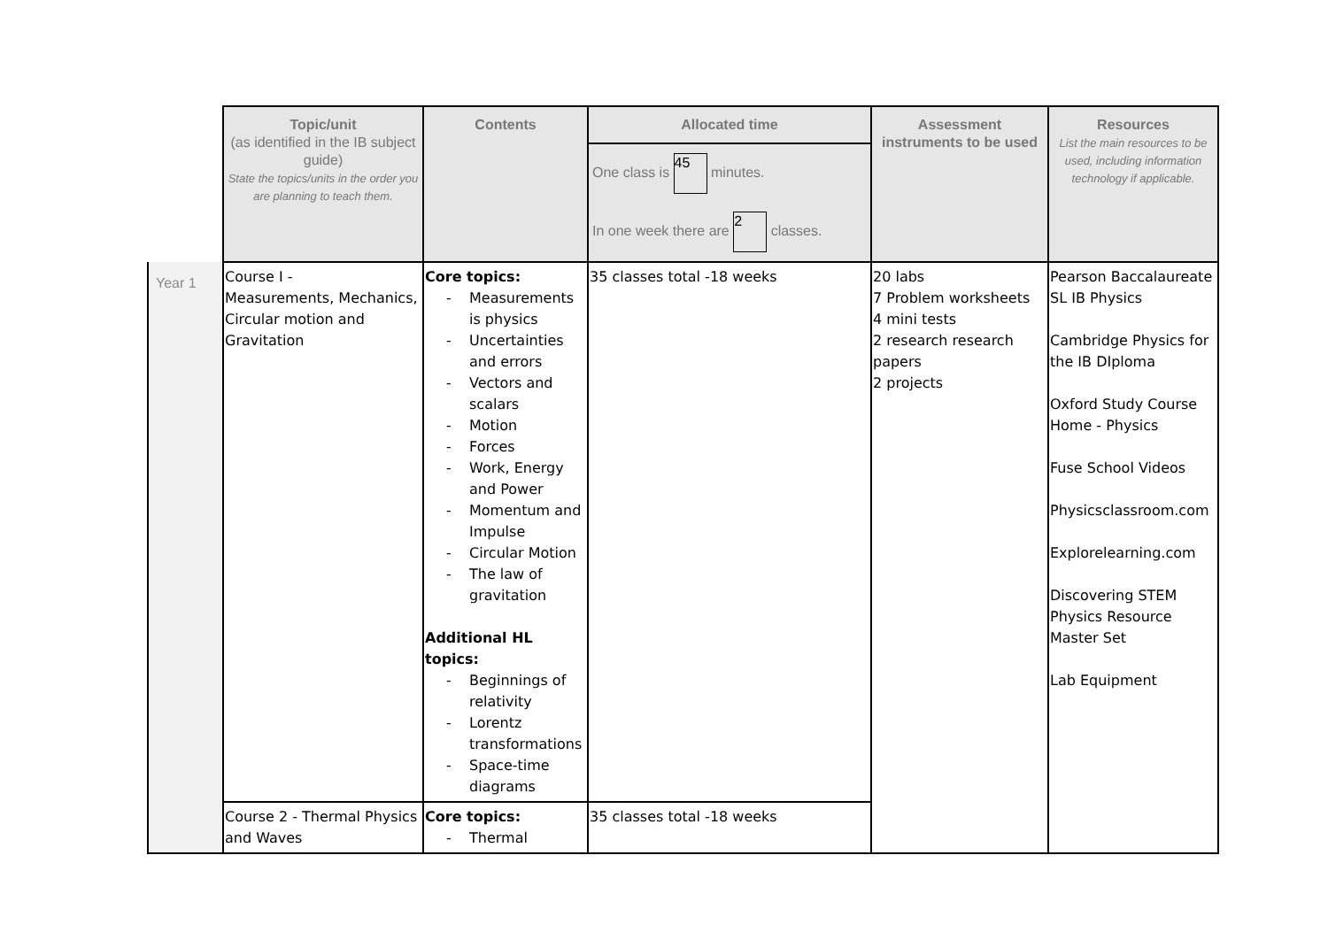| | Topic/unit (as identified in the IB subject guide) State the topics/units in the order you are planning to teach them. | Contents | Allocated time | Assessment instruments to be used | Resources List the main resources to be used, including information technology if applicable. |
| --- | --- | --- | --- | --- | --- |
| | | | One class is 45 minutes. In one week there are 2 classes. | | |
| Year 1 | Course I - Measurements, Mechanics, Circular motion and Gravitation | Core topics: Measurements is physics Uncertainties and errors Vectors and scalars Motion Forces Work, Energy and Power Momentum and Impulse Circular Motion The law of gravitation Additional HL topics: Beginnings of relativity Lorentz transformations Space-time diagrams | 35 classes total -18 weeks | 20 labs 7 Problem worksheets 4 mini tests 2 research research papers 2 projects | Pearson Baccalaureate SL IB Physics Cambridge Physics for the IB DIploma Oxford Study Course Home - Physics Fuse School Videos Physicsclassroom.com Explorelearning.com Discovering STEM Physics Resource Master Set Lab Equipment |
| | Course 2 - Thermal Physics and Waves | Core topics: Thermal | 35 classes total -18 weeks | | |